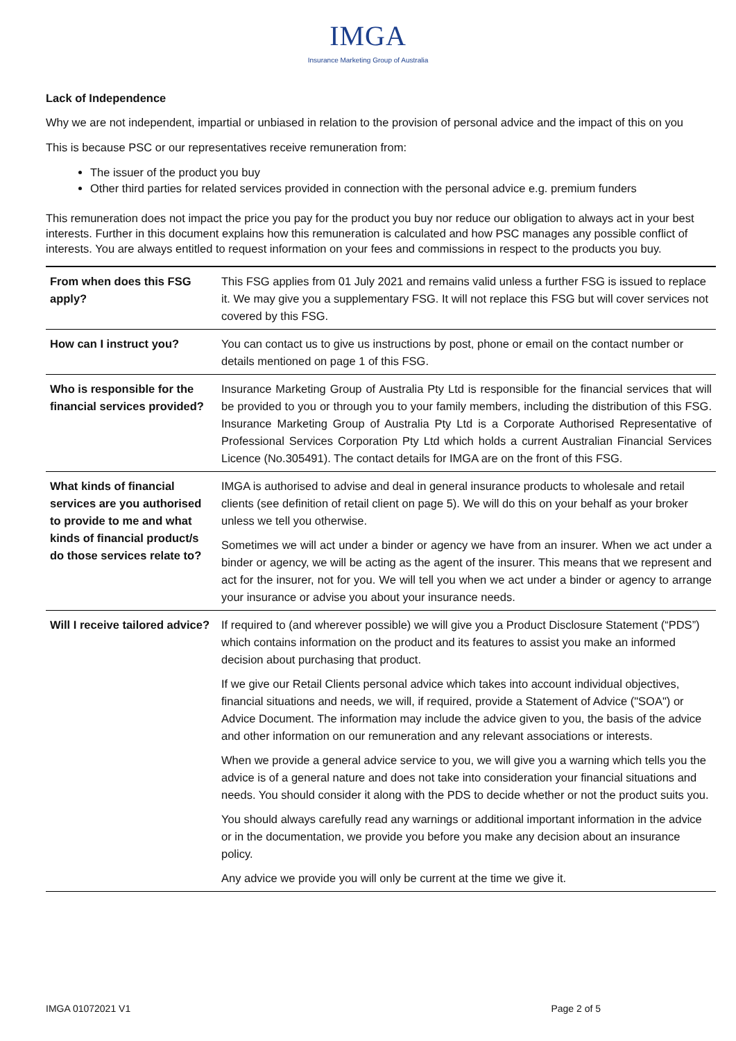IMGA
Insurance Marketing Group of Australia
Lack of Independence
Why we are not independent, impartial or unbiased in relation to the provision of personal advice and the impact of this on you
This is because PSC or our representatives receive remuneration from:
The issuer of the product you buy
Other third parties for related services provided in connection with the personal advice e.g. premium funders
This remuneration does not impact the price you pay for the product you buy nor reduce our obligation to always act in your best interests. Further in this document explains how this remuneration is calculated and how PSC manages any possible conflict of interests. You are always entitled to request information on your fees and commissions in respect to the products you buy.
| From when does this FSG apply? | This FSG applies from 01 July 2021 and remains valid unless a further FSG is issued to replace it. We may give you a supplementary FSG. It will not replace this FSG but will cover services not covered by this FSG. |
| How can I instruct you? | You can contact us to give us instructions by post, phone or email on the contact number or details mentioned on page 1 of this FSG. |
| Who is responsible for the financial services provided? | Insurance Marketing Group of Australia Pty Ltd is responsible for the financial services that will be provided to you or through you to your family members, including the distribution of this FSG. Insurance Marketing Group of Australia Pty Ltd is a Corporate Authorised Representative of Professional Services Corporation Pty Ltd which holds a current Australian Financial Services Licence (No.305491). The contact details for IMGA are on the front of this FSG. |
| What kinds of financial services are you authorised to provide to me and what kinds of financial product/s do those services relate to? | IMGA is authorised to advise and deal in general insurance products to wholesale and retail clients (see definition of retail client on page 5). We will do this on your behalf as your broker unless we tell you otherwise. Sometimes we will act under a binder or agency we have from an insurer. When we act under a binder or agency, we will be acting as the agent of the insurer. This means that we represent and act for the insurer, not for you. We will tell you when we act under a binder or agency to arrange your insurance or advise you about your insurance needs. |
| Will I receive tailored advice? | If required to (and wherever possible) we will give you a Product Disclosure Statement (“PDS”) which contains information on the product and its features to assist you make an informed decision about purchasing that product. If we give our Retail Clients personal advice which takes into account individual objectives, financial situations and needs, we will, if required, provide a Statement of Advice ("SOA") or Advice Document. The information may include the advice given to you, the basis of the advice and other information on our remuneration and any relevant associations or interests. When we provide a general advice service to you, we will give you a warning which tells you the advice is of a general nature and does not take into consideration your financial situations and needs. You should consider it along with the PDS to decide whether or not the product suits you. You should always carefully read any warnings or additional important information in the advice or in the documentation, we provide you before you make any decision about an insurance policy. Any advice we provide you will only be current at the time we give it. |
IMGA 01072021 V1 Page 2 of 5